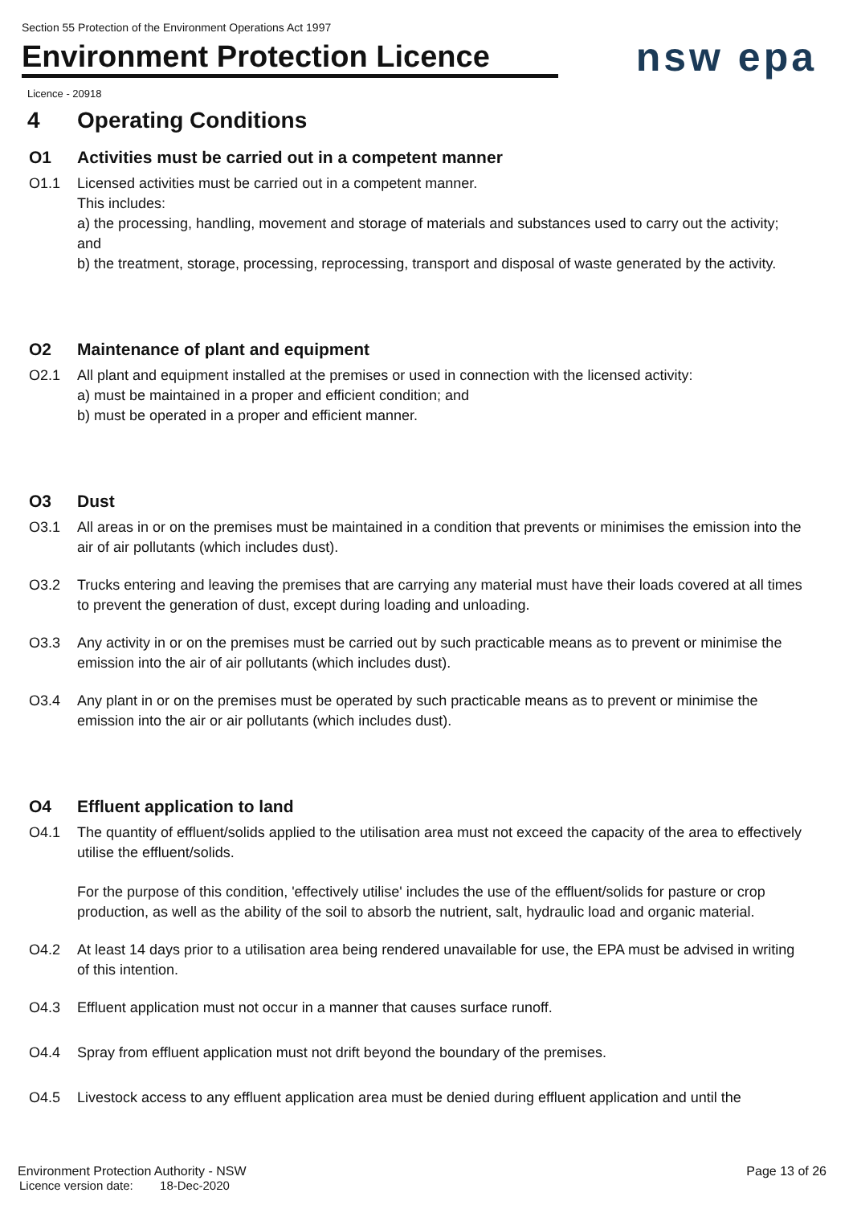Section 55 Protection of the Environment Operations Act 1997
nsw epa
Environment Protection Licence
Licence - 20918
4 Operating Conditions
O1 Activities must be carried out in a competent manner
O1.1 Licensed activities must be carried out in a competent manner.
This includes:
a) the processing, handling, movement and storage of materials and substances used to carry out the activity; and
b) the treatment, storage, processing, reprocessing, transport and disposal of waste generated by the activity.
O2 Maintenance of plant and equipment
O2.1 All plant and equipment installed at the premises or used in connection with the licensed activity:
a) must be maintained in a proper and efficient condition; and
b) must be operated in a proper and efficient manner.
O3 Dust
O3.1 All areas in or on the premises must be maintained in a condition that prevents or minimises the emission into the air of air pollutants (which includes dust).
O3.2 Trucks entering and leaving the premises that are carrying any material must have their loads covered at all times to prevent the generation of dust, except during loading and unloading.
O3.3 Any activity in or on the premises must be carried out by such practicable means as to prevent or minimise the emission into the air of air pollutants (which includes dust).
O3.4 Any plant in or on the premises must be operated by such practicable means as to prevent or minimise the emission into the air or air pollutants (which includes dust).
O4 Effluent application to land
O4.1 The quantity of effluent/solids applied to the utilisation area must not exceed the capacity of the area to effectively utilise the effluent/solids.
For the purpose of this condition, 'effectively utilise' includes the use of the effluent/solids for pasture or crop production, as well as the ability of the soil to absorb the nutrient, salt, hydraulic load and organic material.
O4.2 At least 14 days prior to a utilisation area being rendered unavailable for use, the EPA must be advised in writing of this intention.
O4.3 Effluent application must not occur in a manner that causes surface runoff.
O4.4 Spray from effluent application must not drift beyond the boundary of the premises.
O4.5 Livestock access to any effluent application area must be denied during effluent application and until the
Environment Protection Authority - NSW
Page 13 of 26
Licence version date: 18-Dec-2020